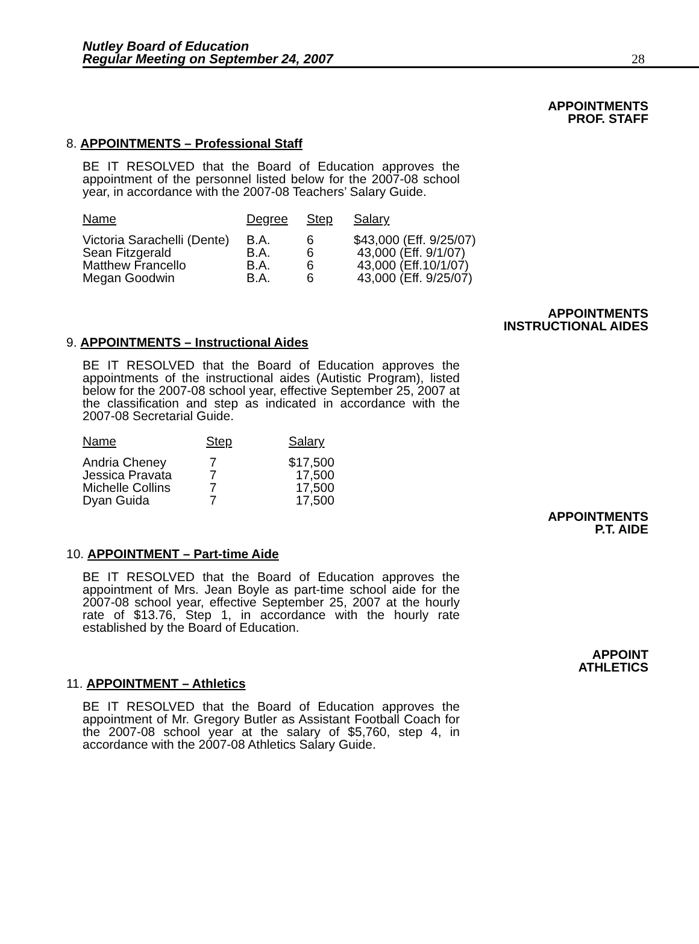Nutley Board of Education
Regular Meeting on September 24, 2007 28
APPOINTMENTS
PROF. STAFF
8. APPOINTMENTS – Professional Staff
BE IT RESOLVED that the Board of Education approves the appointment of the personnel listed below for the 2007-08 school year, in accordance with the 2007-08 Teachers’ Salary Guide.
| Name | Degree | Step | Salary |
| --- | --- | --- | --- |
| Victoria Sarachelli (Dente) | B.A. | 6 | $43,000 (Eff. 9/25/07) |
| Sean Fitzgerald | B.A. | 6 | 43,000 (Eff. 9/1/07) |
| Matthew Francello | B.A. | 6 | 43,000 (Eff.10/1/07) |
| Megan Goodwin | B.A. | 6 | 43,000 (Eff. 9/25/07) |
APPOINTMENTS
INSTRUCTIONAL AIDES
9. APPOINTMENTS – Instructional Aides
BE IT RESOLVED that the Board of Education approves the appointments of the instructional aides (Autistic Program), listed below for the 2007-08 school year, effective September 25, 2007 at the classification and step as indicated in accordance with the 2007-08 Secretarial Guide.
| Name | Step | Salary |
| --- | --- | --- |
| Andria Cheney | 7 | $17,500 |
| Jessica Pravata | 7 | 17,500 |
| Michelle Collins | 7 | 17,500 |
| Dyan Guida | 7 | 17,500 |
APPOINTMENTS
P.T. AIDE
10. APPOINTMENT – Part-time Aide
BE IT RESOLVED that the Board of Education approves the appointment of Mrs. Jean Boyle as part-time school aide for the 2007-08 school year, effective September 25, 2007 at the hourly rate of $13.76, Step 1, in accordance with the hourly rate established by the Board of Education.
APPOINT
ATHLETICS
11. APPOINTMENT – Athletics
BE IT RESOLVED that the Board of Education approves the appointment of Mr. Gregory Butler as Assistant Football Coach for the 2007-08 school year at the salary of $5,760, step 4, in accordance with the 2007-08 Athletics Salary Guide.